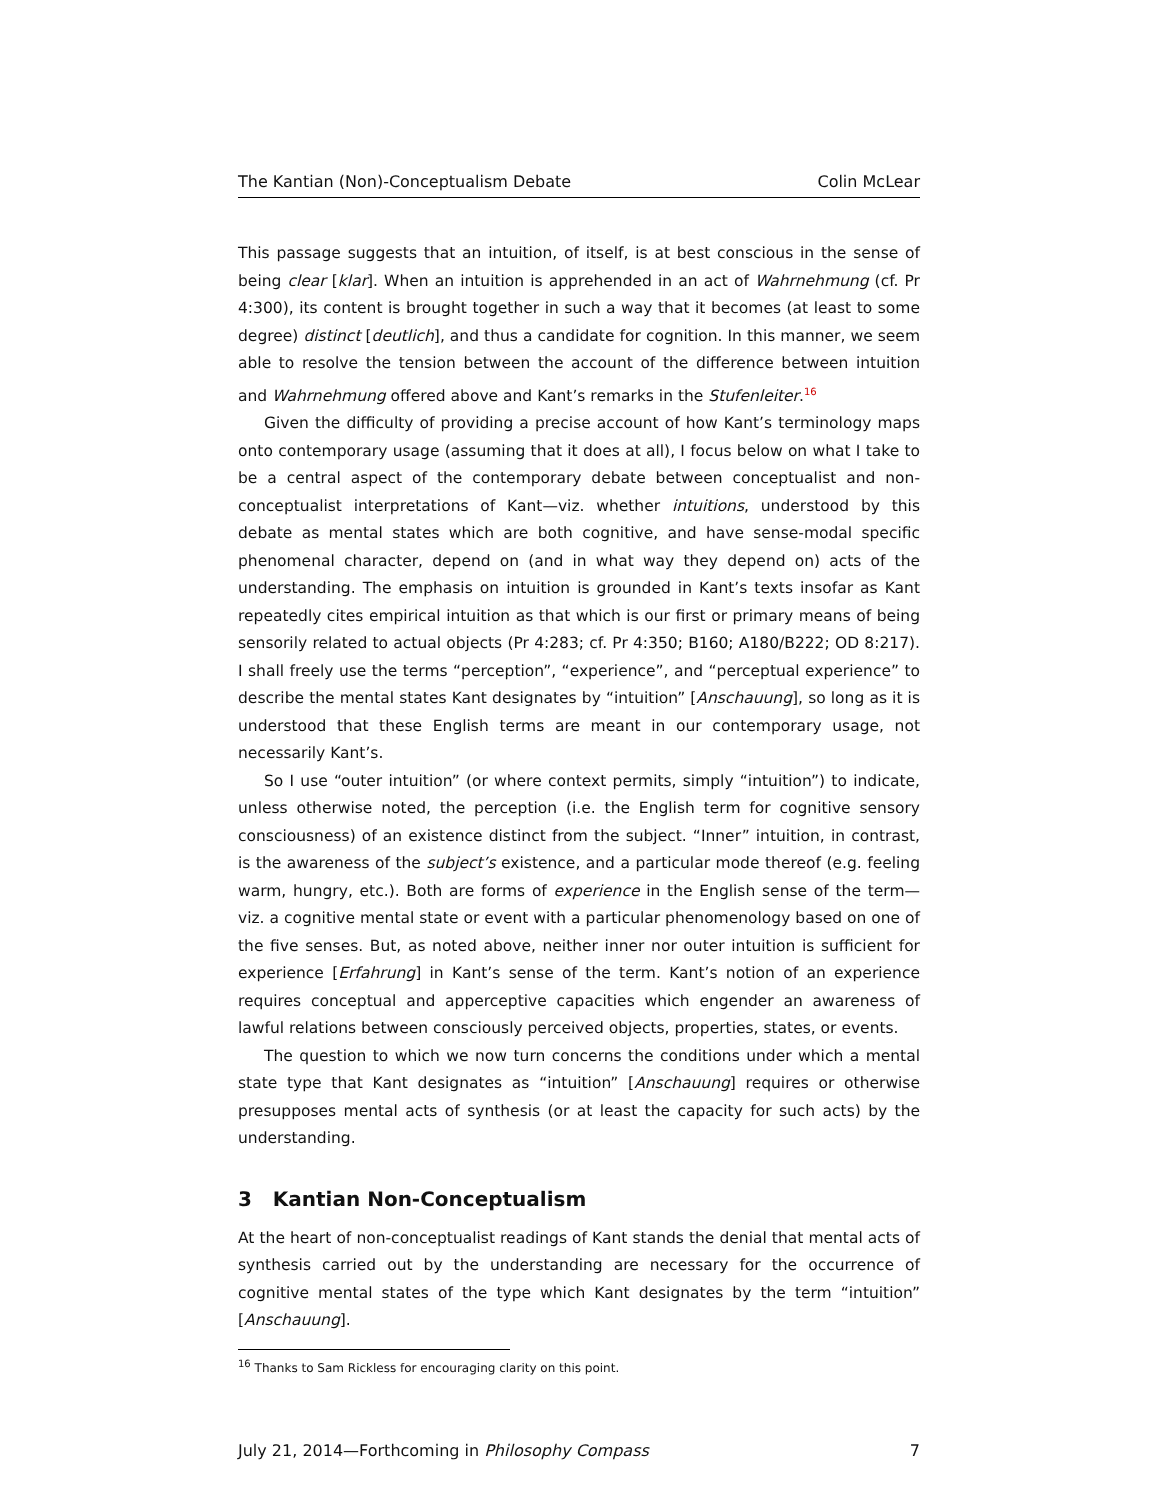The Kantian (Non)-Conceptualism Debate Colin McLear
This passage suggests that an intuition, of itself, is at best conscious in the sense of being clear [klar]. When an intuition is apprehended in an act of Wahrnehmung (cf. Pr 4:300), its content is brought together in such a way that it becomes (at least to some degree) distinct [deutlich], and thus a candidate for cognition. In this manner, we seem able to resolve the tension between the account of the difference between intuition and Wahrnehmung offered above and Kant’s remarks in the Stufenleiter.<sup>16</sup>
Given the difficulty of providing a precise account of how Kant’s terminology maps onto contemporary usage (assuming that it does at all), I focus below on what I take to be a central aspect of the contemporary debate between conceptualist and non-conceptualist interpretations of Kant—viz. whether intuitions, understood by this debate as mental states which are both cognitive, and have sense-modal specific phenomenal character, depend on (and in what way they depend on) acts of the understanding. The emphasis on intuition is grounded in Kant’s texts insofar as Kant repeatedly cites empirical intuition as that which is our first or primary means of being sensorily related to actual objects (Pr 4:283; cf. Pr 4:350; B160; A180/B222; OD 8:217). I shall freely use the terms “perception”, “experience”, and “perceptual experience” to describe the mental states Kant designates by “intuition” [Anschauung], so long as it is understood that these English terms are meant in our contemporary usage, not necessarily Kant’s.
So I use “outer intuition” (or where context permits, simply “intuition”) to indicate, unless otherwise noted, the perception (i.e. the English term for cognitive sensory consciousness) of an existence distinct from the subject. “Inner” intuition, in contrast, is the awareness of the subject’s existence, and a particular mode thereof (e.g. feeling warm, hungry, etc.). Both are forms of experience in the English sense of the term—viz. a cognitive mental state or event with a particular phenomenology based on one of the five senses. But, as noted above, neither inner nor outer intuition is sufficient for experience [Erfahrung] in Kant’s sense of the term. Kant’s notion of an experience requires conceptual and apperceptive capacities which engender an awareness of lawful relations between consciously perceived objects, properties, states, or events.
The question to which we now turn concerns the conditions under which a mental state type that Kant designates as “intuition” [Anschauung] requires or otherwise presupposes mental acts of synthesis (or at least the capacity for such acts) by the understanding.
3 Kantian Non-Conceptualism
At the heart of non-conceptualist readings of Kant stands the denial that mental acts of synthesis carried out by the understanding are necessary for the occurrence of cognitive mental states of the type which Kant designates by the term “intuition” [Anschauung].
<sup>16</sup> Thanks to Sam Rickless for encouraging clarity on this point.
July 21, 2014—Forthcoming in Philosophy Compass 7